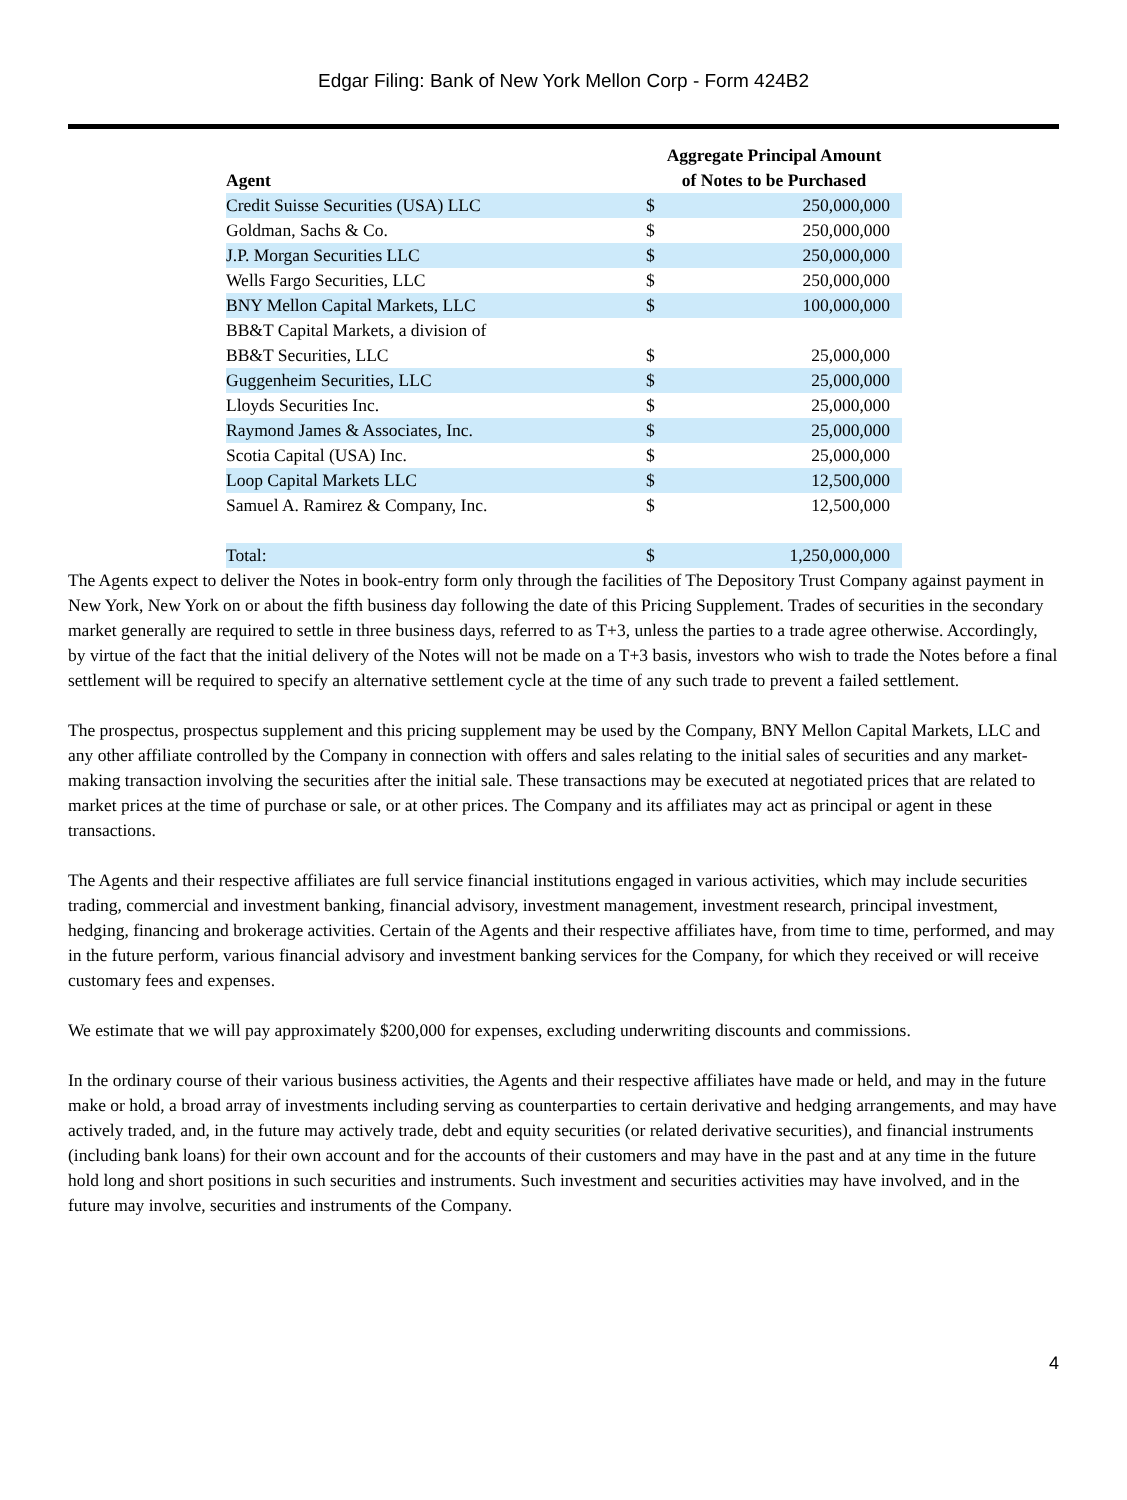Edgar Filing: Bank of New York Mellon Corp - Form 424B2
| Agent | Aggregate Principal Amount of Notes to be Purchased | |
| --- | --- | --- |
| Credit Suisse Securities (USA) LLC | $ | 250,000,000 |
| Goldman, Sachs & Co. | $ | 250,000,000 |
| J.P. Morgan Securities LLC | $ | 250,000,000 |
| Wells Fargo Securities, LLC | $ | 250,000,000 |
| BNY Mellon Capital Markets, LLC | $ | 100,000,000 |
| BB&T Capital Markets, a division of BB&T Securities, LLC | $ | 25,000,000 |
| Guggenheim Securities, LLC | $ | 25,000,000 |
| Lloyds Securities Inc. | $ | 25,000,000 |
| Raymond James & Associates, Inc. | $ | 25,000,000 |
| Scotia Capital (USA) Inc. | $ | 25,000,000 |
| Loop Capital Markets LLC | $ | 12,500,000 |
| Samuel A. Ramirez & Company, Inc. | $ | 12,500,000 |
| Total: | $ | 1,250,000,000 |
The Agents expect to deliver the Notes in book-entry form only through the facilities of The Depository Trust Company against payment in New York, New York on or about the fifth business day following the date of this Pricing Supplement. Trades of securities in the secondary market generally are required to settle in three business days, referred to as T+3, unless the parties to a trade agree otherwise. Accordingly, by virtue of the fact that the initial delivery of the Notes will not be made on a T+3 basis, investors who wish to trade the Notes before a final settlement will be required to specify an alternative settlement cycle at the time of any such trade to prevent a failed settlement.
The prospectus, prospectus supplement and this pricing supplement may be used by the Company, BNY Mellon Capital Markets, LLC and any other affiliate controlled by the Company in connection with offers and sales relating to the initial sales of securities and any market-making transaction involving the securities after the initial sale. These transactions may be executed at negotiated prices that are related to market prices at the time of purchase or sale, or at other prices. The Company and its affiliates may act as principal or agent in these transactions.
The Agents and their respective affiliates are full service financial institutions engaged in various activities, which may include securities trading, commercial and investment banking, financial advisory, investment management, investment research, principal investment, hedging, financing and brokerage activities. Certain of the Agents and their respective affiliates have, from time to time, performed, and may in the future perform, various financial advisory and investment banking services for the Company, for which they received or will receive customary fees and expenses.
We estimate that we will pay approximately $200,000 for expenses, excluding underwriting discounts and commissions.
In the ordinary course of their various business activities, the Agents and their respective affiliates have made or held, and may in the future make or hold, a broad array of investments including serving as counterparties to certain derivative and hedging arrangements, and may have actively traded, and, in the future may actively trade, debt and equity securities (or related derivative securities), and financial instruments (including bank loans) for their own account and for the accounts of their customers and may have in the past and at any time in the future hold long and short positions in such securities and instruments. Such investment and securities activities may have involved, and in the future may involve, securities and instruments of the Company.
4